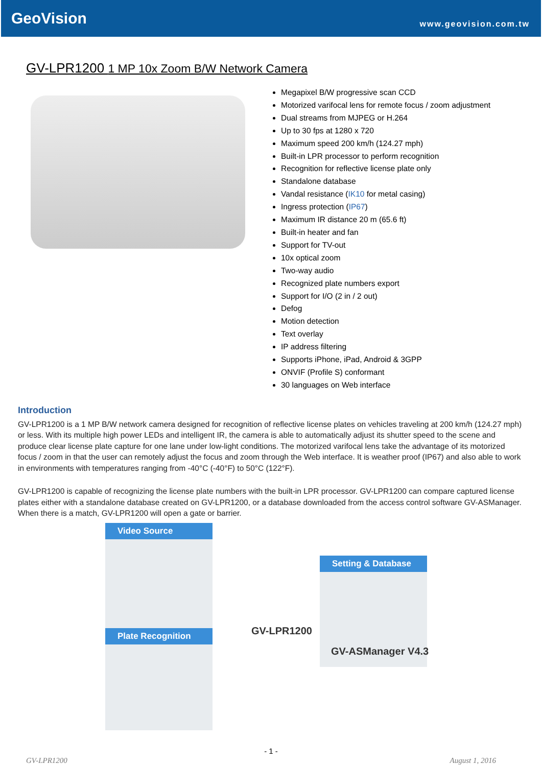GeoVision
www.geovision.com.tw
GV-LPR1200 1 MP 10x Zoom B/W Network Camera
Megapixel B/W progressive scan CCD
Motorized varifocal lens for remote focus / zoom adjustment
Dual streams from MJPEG or H.264
Up to 30 fps at 1280 x 720
Maximum speed 200 km/h (124.27 mph)
Built-in LPR processor to perform recognition
Recognition for reflective license plate only
Standalone database
Vandal resistance (IK10 for metal casing)
Ingress protection (IP67)
Maximum IR distance 20 m (65.6 ft)
Built-in heater and fan
Support for TV-out
10x optical zoom
Two-way audio
Recognized plate numbers export
Support for I/O (2 in / 2 out)
Defog
Motion detection
Text overlay
IP address filtering
Supports iPhone, iPad, Android & 3GPP
ONVIF (Profile S) conformant
30 languages on Web interface
Introduction
GV-LPR1200 is a 1 MP B/W network camera designed for recognition of reflective license plates on vehicles traveling at 200 km/h (124.27 mph) or less. With its multiple high power LEDs and intelligent IR, the camera is able to automatically adjust its shutter speed to the scene and produce clear license plate capture for one lane under low-light conditions. The motorized varifocal lens take the advantage of its motorized focus / zoom in that the user can remotely adjust the focus and zoom through the Web interface. It is weather proof (IP67) and also able to work in environments with temperatures ranging from -40°C (-40°F) to 50°C (122°F).
GV-LPR1200 is capable of recognizing the license plate numbers with the built-in LPR processor. GV-LPR1200 can compare captured license plates either with a standalone database created on GV-LPR1200, or a database downloaded from the access control software GV-ASManager. When there is a match, GV-LPR1200 will open a gate or barrier.
Video Source
Plate Recognition
Setting & Database
GV-LPR1200
GV-ASManager V4.3
- 1 -
GV-LPR1200 August 1, 2016